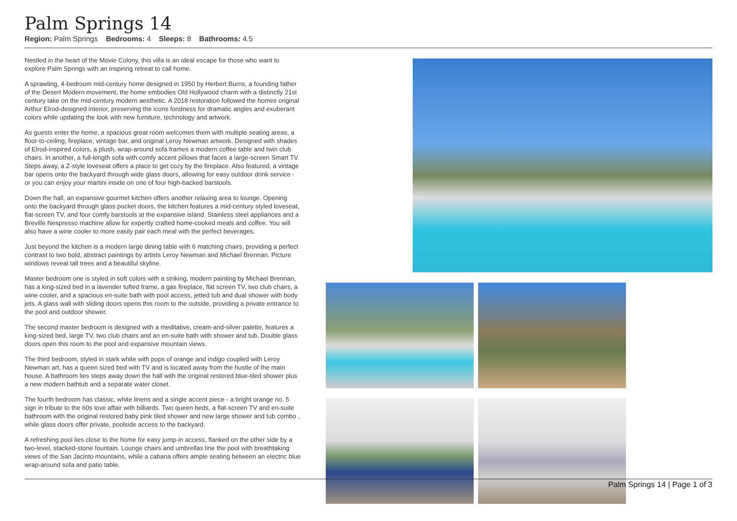Palm Springs 14
Region: Palm Springs Bedrooms: 4 Sleeps: 8 Bathrooms: 4.5
Nestled in the heart of the Movie Colony, this villa is an ideal escape for those who want to explore Palm Springs with an inspiring retreat to call home.
A sprawling, 4-bedroom mid-century home designed in 1950 by Herbert Burns, a founding father of the Desert Modern movement, the home embodies Old Hollywood charm with a distinctly 21st century take on the mid-century modern aesthetic. A 2018 restoration followed the homes original Arthur Elrod-designed interior, preserving the icons fondness for dramatic angles and exuberant colors while updating the look with new furniture, technology and artwork.
As guests enter the home, a spacious great room welcomes them with multiple seating areas, a floor-to-ceiling, fireplace, vintage bar, and original Leroy Newman artwork. Designed with shades of Elrod-inspired colors, a plush, wrap-around sofa frames a modern coffee table and twin club chairs. In another, a full-length sofa with comfy accent pillows that faces a large-screen Smart TV. Steps away, a Z-style loveseat offers a place to get cozy by the fireplace. Also featured, a vintage bar opens onto the backyard through wide glass doors, allowing for easy outdoor drink service - or you can enjoy your martini inside on one of four high-backed barstools.
Down the hall, an expansive gourmet kitchen offers another relaxing area to lounge. Opening onto the backyard through glass pocket doors, the kitchen features a mid-century styled loveseat, flat-screen TV, and four comfy barstools at the expansive island. Stainless steel appliances and a Breville Nespresso machine allow for expertly crafted home-cooked meals and coffee. You will also have a wine cooler to more easily pair each meal with the perfect beverages.
Just beyond the kitchen is a modern large dining table with 6 matching chairs, providing a perfect contrast to two bold, abstract paintings by artists Leroy Newman and Michael Brennan. Picture windows reveal tall trees and a beautiful skyline.
Master bedroom one is styled in soft colors with a striking, modern painting by Michael Brennan, has a king-sized bed in a lavender tufted frame, a gas fireplace, flat screen TV, two club chairs, a wine cooler, and a spacious en-suite bath with pool access, jetted tub and dual shower with body jets. A glass wall with sliding doors opens this room to the outside, providing a private entrance to the pool and outdoor shower.
The second master bedroom is designed with a meditative, cream-and-silver palette, features a king-sized bed, large TV, two club chairs and an en-suite bath with shower and tub. Double glass doors open this room to the pool and expansive mountain views.
The third bedroom, styled in stark white with pops of orange and indigo coupled with Leroy Newman art, has a queen sized bed with TV and is located away from the hustle of the main house. A bathroom lies steps away down the hall with the original restored blue-tiled shower plus a new modern bathtub and a separate water closet.
The fourth bedroom has classic, white linens and a single accent piece - a bright orange no. 5 sign in tribute to the 60s love affair with billiards. Two queen beds, a flat-screen TV and en-suite bathroom with the original restored baby pink tiled shower and new large shower and tub combo , while glass doors offer private, poolside access to the backyard.
A refreshing pool lies close to the home for easy jump-in access, flanked on the other side by a two-level, stacked-stone fountain. Lounge chairs and umbrellas line the pool with breathtaking views of the San Jacinto mountains, while a cabana offers ample seating between an electric blue wrap-around sofa and patio table.
Palm Springs 14 | Page 1 of 3